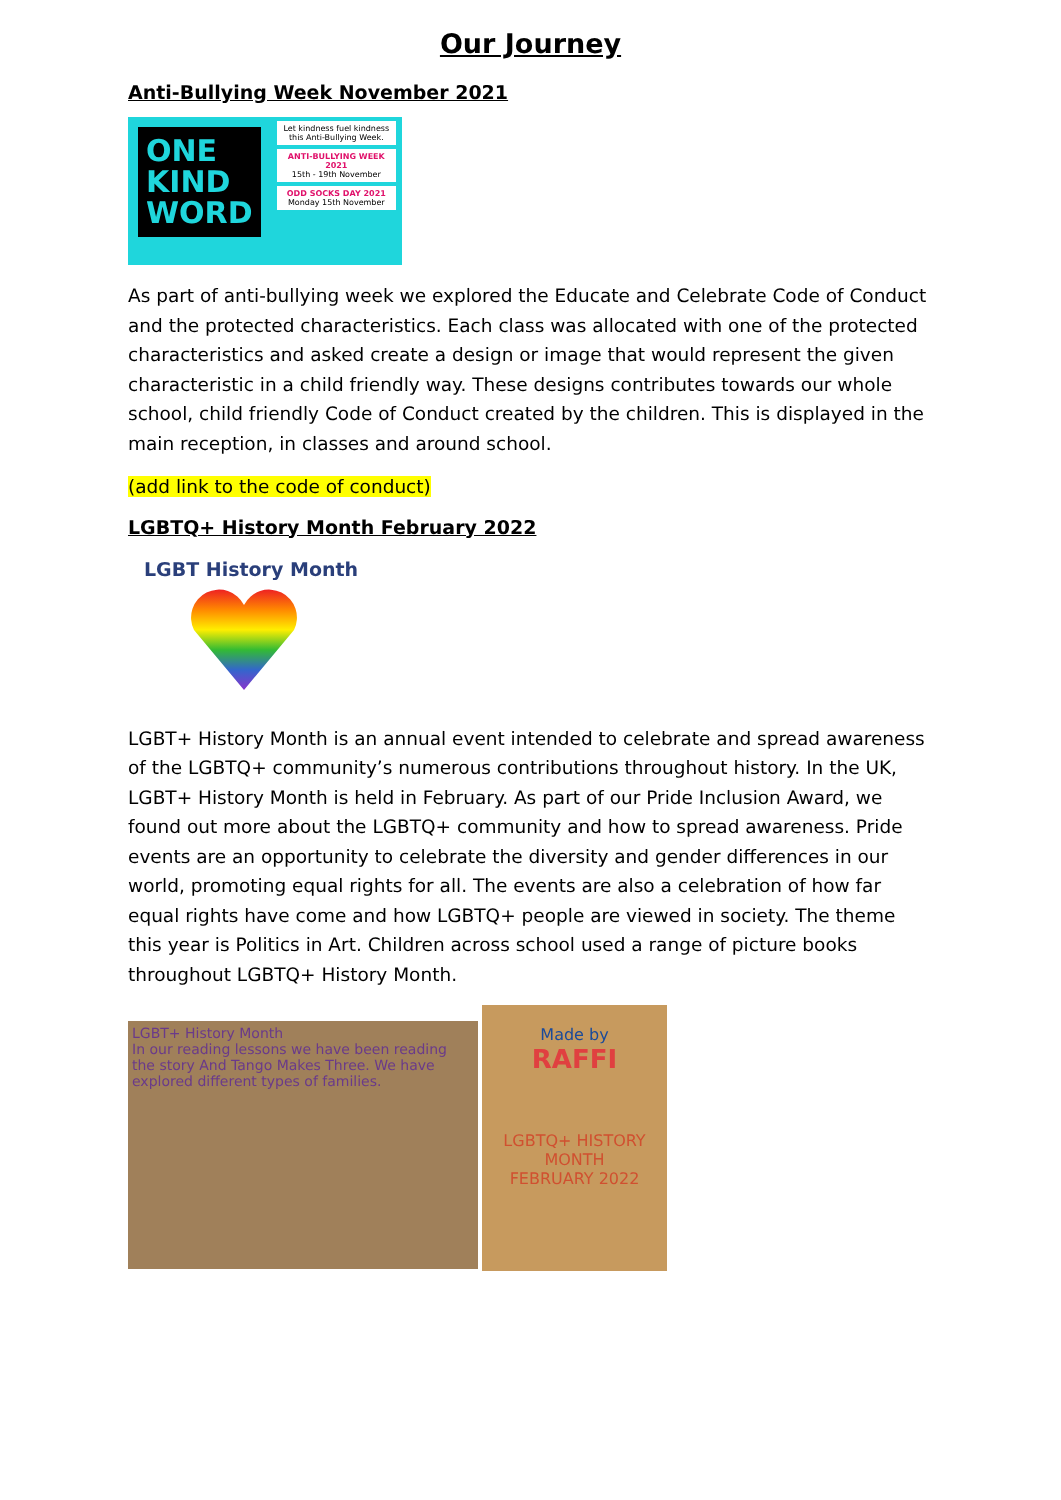Our Journey
Anti-Bullying Week November 2021
ONE
KIND
WORD
Let kindness fuel kindness this Anti-Bullying Week.
ANTI-BULLYING WEEK 2021
15th - 19th November
ODD SOCKS DAY 2021
Monday 15th November
As part of anti-bullying week we explored the Educate and Celebrate Code of Conduct and the protected characteristics. Each class was allocated with one of the protected characteristics and asked create a design or image that would represent the given characteristic in a child friendly way. These designs contributes towards our whole school, child friendly Code of Conduct created by the children. This is displayed in the main reception, in classes and around school.
(add link to the code of conduct)
LGBTQ+ History Month February 2022
LGBT History Month
LGBT+ History Month is an annual event intended to celebrate and spread awareness of the LGBTQ+ community’s numerous contributions throughout history. In the UK, LGBT+ History Month is held in February. As part of our Pride Inclusion Award, we found out more about the LGBTQ+ community and how to spread awareness. Pride events are an opportunity to celebrate the diversity and gender differences in our world, promoting equal rights for all. The events are also a celebration of how far equal rights have come and how LGBTQ+ people are viewed in society. The theme this year is Politics in Art. Children across school used a range of picture books throughout LGBTQ+ History Month.
LGBT+ History Month
In our reading lessons we have been reading the story And Tango Makes Three. We have explored different types of families.
Made by
RAFFI
LGBTQ+ HISTORY MONTH
FEBRUARY 2022